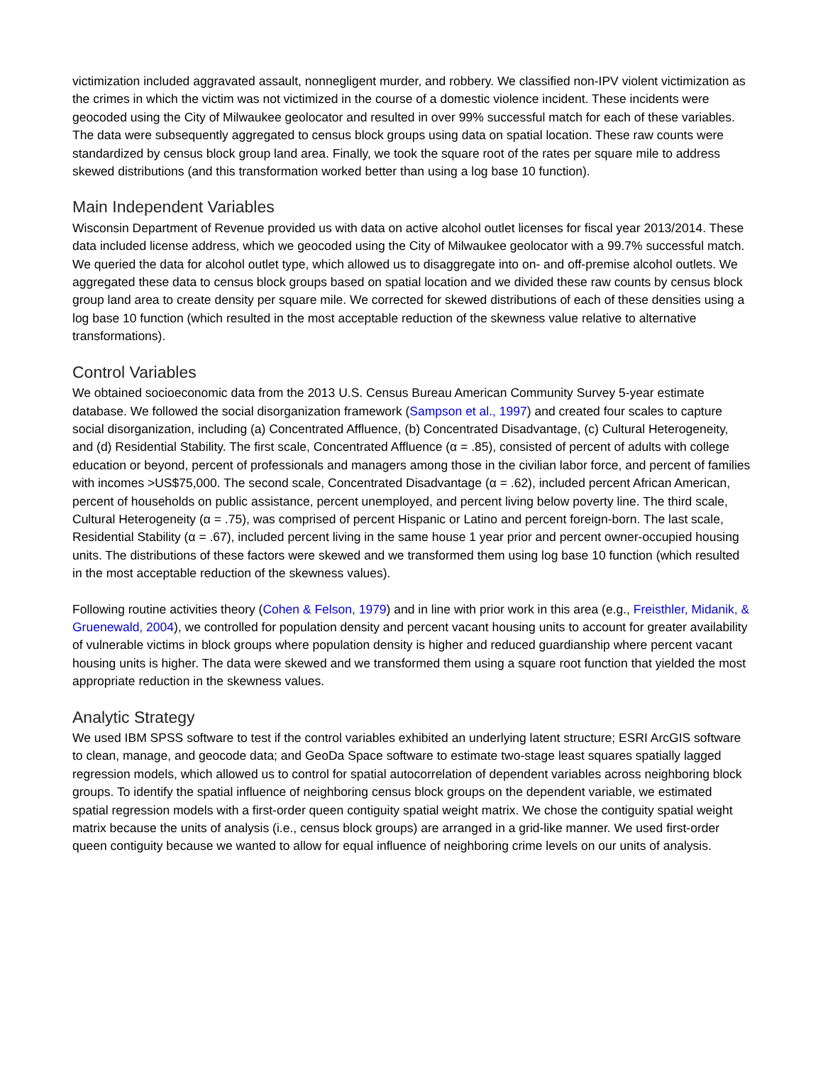victimization included aggravated assault, nonnegligent murder, and robbery. We classified non-IPV violent victimization as the crimes in which the victim was not victimized in the course of a domestic violence incident. These incidents were geocoded using the City of Milwaukee geolocator and resulted in over 99% successful match for each of these variables. The data were subsequently aggregated to census block groups using data on spatial location. These raw counts were standardized by census block group land area. Finally, we took the square root of the rates per square mile to address skewed distributions (and this transformation worked better than using a log base 10 function).
Main Independent Variables
Wisconsin Department of Revenue provided us with data on active alcohol outlet licenses for fiscal year 2013/2014. These data included license address, which we geocoded using the City of Milwaukee geolocator with a 99.7% successful match. We queried the data for alcohol outlet type, which allowed us to disaggregate into on- and off-premise alcohol outlets. We aggregated these data to census block groups based on spatial location and we divided these raw counts by census block group land area to create density per square mile. We corrected for skewed distributions of each of these densities using a log base 10 function (which resulted in the most acceptable reduction of the skewness value relative to alternative transformations).
Control Variables
We obtained socioeconomic data from the 2013 U.S. Census Bureau American Community Survey 5-year estimate database. We followed the social disorganization framework (Sampson et al., 1997) and created four scales to capture social disorganization, including (a) Concentrated Affluence, (b) Concentrated Disadvantage, (c) Cultural Heterogeneity, and (d) Residential Stability. The first scale, Concentrated Affluence (α = .85), consisted of percent of adults with college education or beyond, percent of professionals and managers among those in the civilian labor force, and percent of families with incomes >US$75,000. The second scale, Concentrated Disadvantage (α = .62), included percent African American, percent of households on public assistance, percent unemployed, and percent living below poverty line. The third scale, Cultural Heterogeneity (α = .75), was comprised of percent Hispanic or Latino and percent foreign-born. The last scale, Residential Stability (α = .67), included percent living in the same house 1 year prior and percent owner-occupied housing units. The distributions of these factors were skewed and we transformed them using log base 10 function (which resulted in the most acceptable reduction of the skewness values).
Following routine activities theory (Cohen & Felson, 1979) and in line with prior work in this area (e.g., Freisthler, Midanik, & Gruenewald, 2004), we controlled for population density and percent vacant housing units to account for greater availability of vulnerable victims in block groups where population density is higher and reduced guardianship where percent vacant housing units is higher. The data were skewed and we transformed them using a square root function that yielded the most appropriate reduction in the skewness values.
Analytic Strategy
We used IBM SPSS software to test if the control variables exhibited an underlying latent structure; ESRI ArcGIS software to clean, manage, and geocode data; and GeoDa Space software to estimate two-stage least squares spatially lagged regression models, which allowed us to control for spatial autocorrelation of dependent variables across neighboring block groups. To identify the spatial influence of neighboring census block groups on the dependent variable, we estimated spatial regression models with a first-order queen contiguity spatial weight matrix. We chose the contiguity spatial weight matrix because the units of analysis (i.e., census block groups) are arranged in a grid-like manner. We used first-order queen contiguity because we wanted to allow for equal influence of neighboring crime levels on our units of analysis.